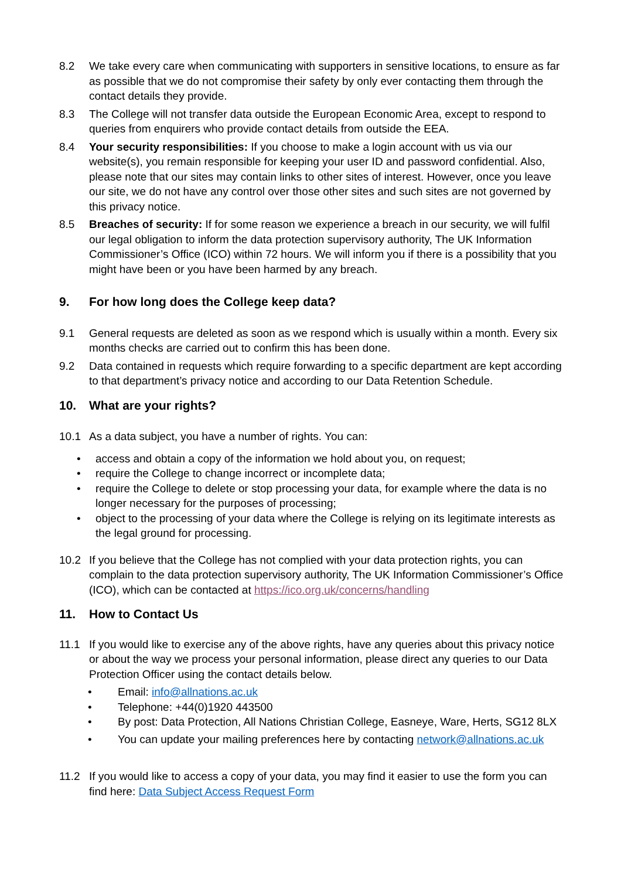8.2 We take every care when communicating with supporters in sensitive locations, to ensure as far as possible that we do not compromise their safety by only ever contacting them through the contact details they provide.
8.3 The College will not transfer data outside the European Economic Area, except to respond to queries from enquirers who provide contact details from outside the EEA.
8.4 Your security responsibilities: If you choose to make a login account with us via our website(s), you remain responsible for keeping your user ID and password confidential. Also, please note that our sites may contain links to other sites of interest. However, once you leave our site, we do not have any control over those other sites and such sites are not governed by this privacy notice.
8.5 Breaches of security: If for some reason we experience a breach in our security, we will fulfil our legal obligation to inform the data protection supervisory authority, The UK Information Commissioner’s Office (ICO) within 72 hours. We will inform you if there is a possibility that you might have been or you have been harmed by any breach.
9. For how long does the College keep data?
9.1 General requests are deleted as soon as we respond which is usually within a month. Every six months checks are carried out to confirm this has been done.
9.2 Data contained in requests which require forwarding to a specific department are kept according to that department’s privacy notice and according to our Data Retention Schedule.
10. What are your rights?
10.1 As a data subject, you have a number of rights. You can:
• access and obtain a copy of the information we hold about you, on request;
• require the College to change incorrect or incomplete data;
• require the College to delete or stop processing your data, for example where the data is no longer necessary for the purposes of processing;
• object to the processing of your data where the College is relying on its legitimate interests as the legal ground for processing.
10.2 If you believe that the College has not complied with your data protection rights, you can complain to the data protection supervisory authority, The UK Information Commissioner’s Office (ICO), which can be contacted at https://ico.org.uk/concerns/handling
11. How to Contact Us
11.1 If you would like to exercise any of the above rights, have any queries about this privacy notice or about the way we process your personal information, please direct any queries to our Data Protection Officer using the contact details below.
• Email: info@allnations.ac.uk
• Telephone: +44(0)1920 443500
• By post: Data Protection, All Nations Christian College, Easneye, Ware, Herts, SG12 8LX
• You can update your mailing preferences here by contacting network@allnations.ac.uk
11.2 If you would like to access a copy of your data, you may find it easier to use the form you can find here: Data Subject Access Request Form